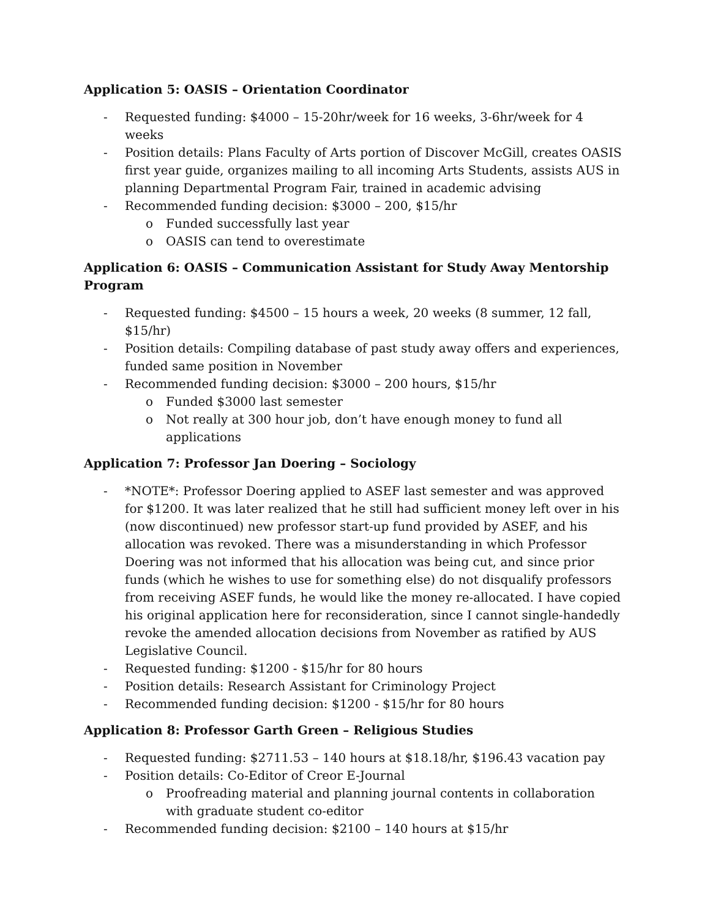Application 5: OASIS – Orientation Coordinator
- Requested funding: $4000 – 15-20hr/week for 16 weeks, 3-6hr/week for 4 weeks
- Position details: Plans Faculty of Arts portion of Discover McGill, creates OASIS first year guide, organizes mailing to all incoming Arts Students, assists AUS in planning Departmental Program Fair, trained in academic advising
- Recommended funding decision: $3000 – 200, $15/hr
o Funded successfully last year
o OASIS can tend to overestimate
Application 6: OASIS – Communication Assistant for Study Away Mentorship Program
- Requested funding: $4500 – 15 hours a week, 20 weeks (8 summer, 12 fall, $15/hr)
- Position details: Compiling database of past study away offers and experiences, funded same position in November
- Recommended funding decision: $3000 – 200 hours, $15/hr
o Funded $3000 last semester
o Not really at 300 hour job, don’t have enough money to fund all applications
Application 7: Professor Jan Doering – Sociology
- *NOTE*: Professor Doering applied to ASEF last semester and was approved for $1200. It was later realized that he still had sufficient money left over in his (now discontinued) new professor start-up fund provided by ASEF, and his allocation was revoked. There was a misunderstanding in which Professor Doering was not informed that his allocation was being cut, and since prior funds (which he wishes to use for something else) do not disqualify professors from receiving ASEF funds, he would like the money re-allocated. I have copied his original application here for reconsideration, since I cannot single-handedly revoke the amended allocation decisions from November as ratified by AUS Legislative Council.
- Requested funding: $1200 - $15/hr for 80 hours
- Position details: Research Assistant for Criminology Project
- Recommended funding decision: $1200 - $15/hr for 80 hours
Application 8: Professor Garth Green – Religious Studies
- Requested funding: $2711.53 – 140 hours at $18.18/hr, $196.43 vacation pay
- Position details: Co-Editor of Creor E-Journal
o Proofreading material and planning journal contents in collaboration with graduate student co-editor
- Recommended funding decision: $2100 – 140 hours at $15/hr